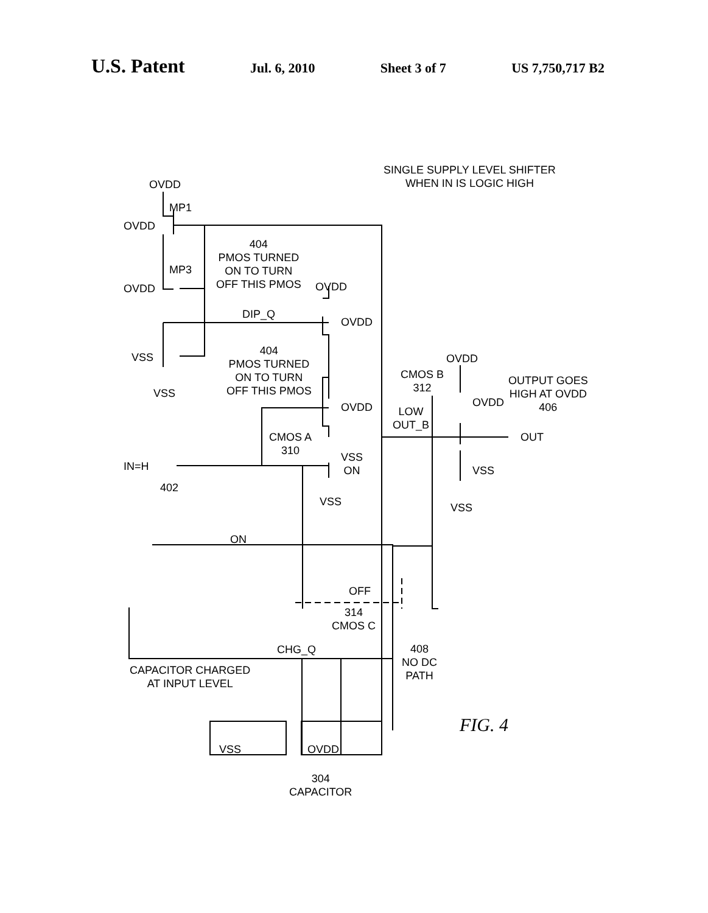U.S. Patent Jul. 6, 2010 Sheet 3 of 7 US 7,750,717 B2
SINGLE SUPPLY LEVEL SHIFTER
WHEN IN IS LOGIC HIGH
OVDD
MP1
OVDD
404
PMOS TURNED
ON TO TURN
OFF THIS PMOS
MP3
OVDD OVDD
DIP_Q
OVDD
VSS
404
PMOS TURNED
ON TO TURN
OFF THIS PMOS
OVDD
CMOS B
312
OUTPUT GOES
HIGH AT OVDD
406
VSS
OVDD OVDD
LOW
OUT_B
CMOS A
310
OUT
IN=H
VSS
ON
VSS
402
VSS VSS
ON
OFF
314
CMOS C
CHG_Q
408
NO DC
PATH
CAPACITOR CHARGED
AT INPUT LEVEL
VSS OVDD
304
CAPACITOR
FIG. 4